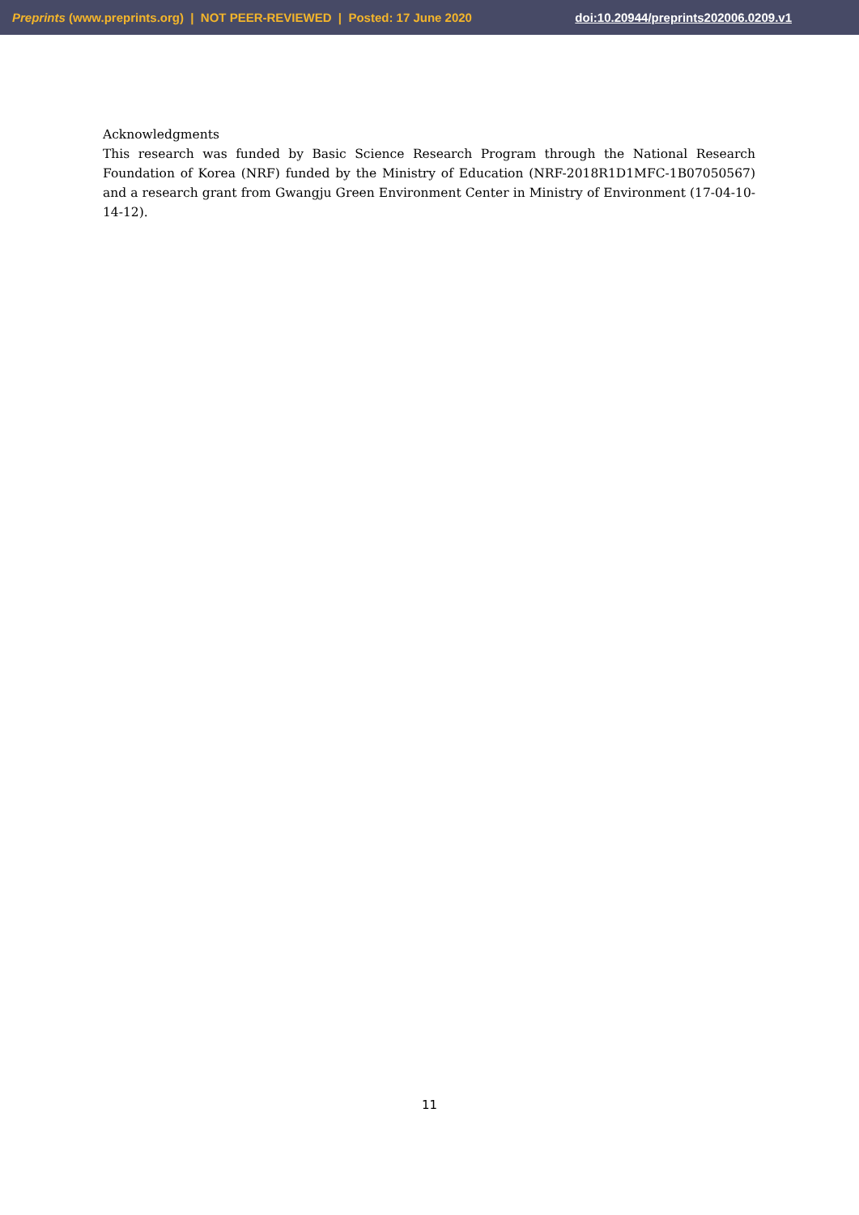Preprints (www.preprints.org) | NOT PEER-REVIEWED | Posted: 17 June 2020 doi:10.20944/preprints202006.0209.v1
Acknowledgments
This research was funded by Basic Science Research Program through the National Research Foundation of Korea (NRF) funded by the Ministry of Education (NRF-2018R1D1MFC-1B07050567) and a research grant from Gwangju Green Environment Center in Ministry of Environment (17-04-10-14-12).
11